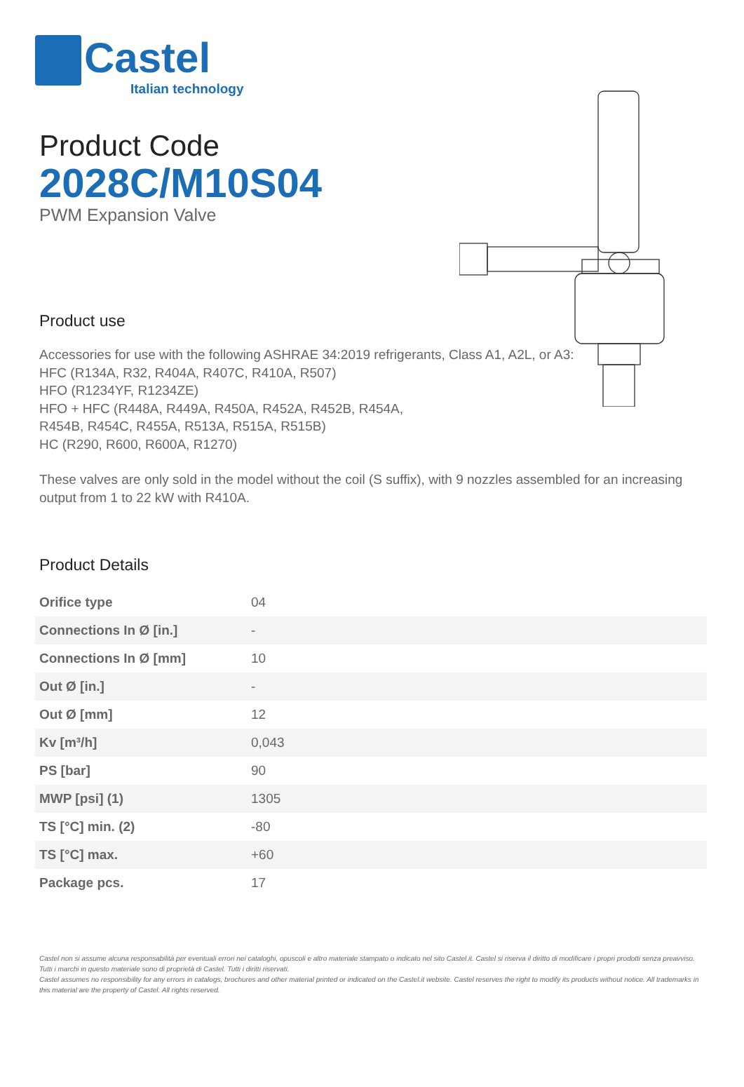Castel
Italian technology
Product Code
2028C/M10S04
PWM Expansion Valve
Product use
Accessories for use with the following ASHRAE 34:2019 refrigerants, Class A1, A2L, or A3:
HFC (R134A, R32, R404A, R407C, R410A, R507)
HFO (R1234YF, R1234ZE)
HFO + HFC (R448A, R449A, R450A, R452A, R452B, R454A,
R454B, R454C, R455A, R513A, R515A, R515B)
HC (R290, R600, R600A, R1270)
These valves are only sold in the model without the coil (S suffix), with 9 nozzles assembled for an increasing output from 1 to 22 kW with R410A.
Product Details
| Orifice type | 04 |
| Connections In Ø [in.] | - |
| Connections In Ø [mm] | 10 |
| Out Ø [in.] | - |
| Out Ø [mm] | 12 |
| Kv [m³/h] | 0,043 |
| PS [bar] | 90 |
| MWP [psi] (1) | 1305 |
| TS [°C] min. (2) | -80 |
| TS [°C] max. | +60 |
| Package pcs. | 17 |
Castel non si assume alcuna responsabilità per eventuali errori nei cataloghi, opuscoli e altro materiale stampato o indicato nel sito Castel.it. Castel si riserva il diritto di modificare i propri prodotti senza preavviso. Tutti i marchi in questo materiale sono di proprietà di Castel. Tutti i diritti riservati.
Castel assumes no responsibility for any errors in catalogs, brochures and other material printed or indicated on the Castel.it website. Castel reserves the right to modify its products without notice. All trademarks in this material are the property of Castel. All rights reserved.